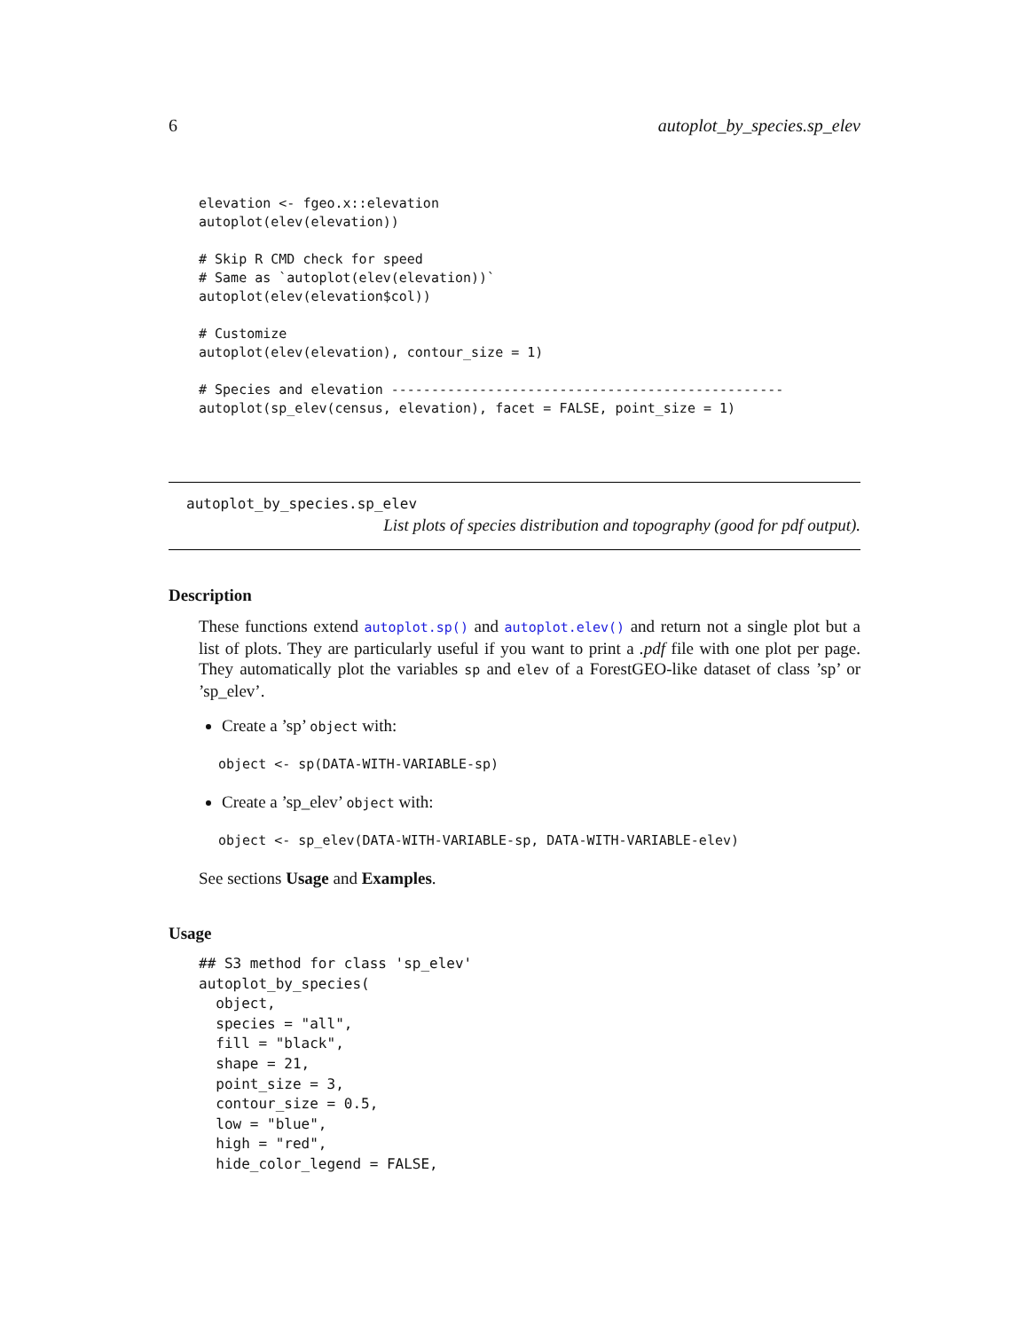6 autoplot_by_species.sp_elev
elevation <- fgeo.x::elevation
autoplot(elev(elevation))

# Skip R CMD check for speed
# Same as `autoplot(elev(elevation))`
autoplot(elev(elevation$col))

# Customize
autoplot(elev(elevation), contour_size = 1)

# Species and elevation -------------------------------------------------
autoplot(sp_elev(census, elevation), facet = FALSE, point_size = 1)
autoplot_by_species.sp_elev
List plots of species distribution and topography (good for pdf output).
Description
These functions extend autoplot.sp() and autoplot.elev() and return not a single plot but a list of plots. They are particularly useful if you want to print a .pdf file with one plot per page. They automatically plot the variables sp and elev of a ForestGEO-like dataset of class ’sp’ or ’sp_elev’.
Create a ’sp’ object with:
object <- sp(DATA-WITH-VARIABLE-sp)
Create a ’sp_elev’ object with:
object <- sp_elev(DATA-WITH-VARIABLE-sp, DATA-WITH-VARIABLE-elev)
See sections Usage and Examples.
Usage
## S3 method for class 'sp_elev'
autoplot_by_species(
  object,
  species = "all",
  fill = "black",
  shape = 21,
  point_size = 3,
  contour_size = 0.5,
  low = "blue",
  high = "red",
  hide_color_legend = FALSE,